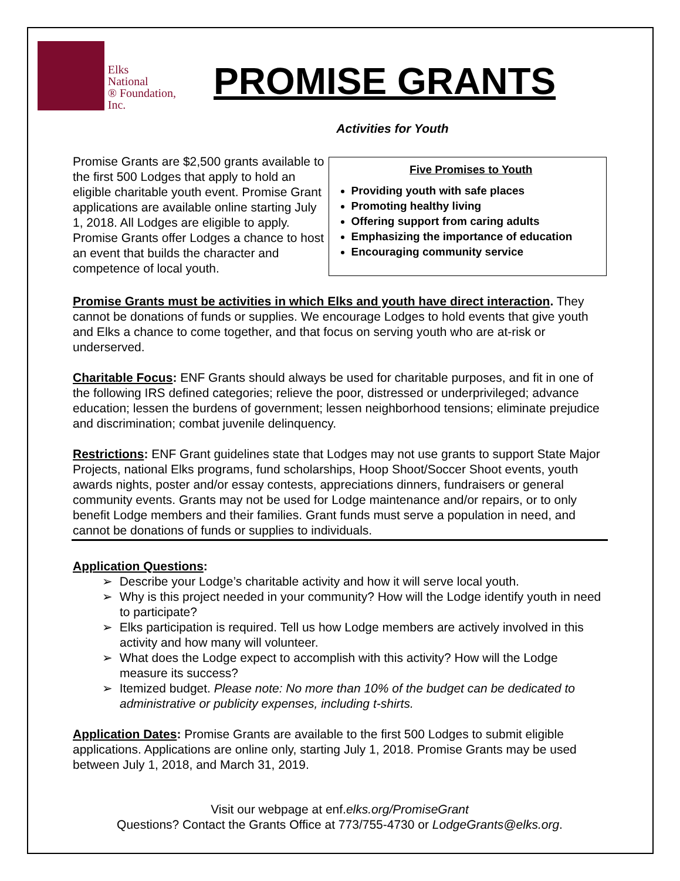Elks
National
® Foundation, Inc.
PROMISE GRANTS
Activities for Youth
Promise Grants are $2,500 grants available to the first 500 Lodges that apply to hold an eligible charitable youth event. Promise Grant applications are available online starting July 1, 2018. All Lodges are eligible to apply. Promise Grants offer Lodges a chance to host an event that builds the character and competence of local youth.
Five Promises to Youth
Providing youth with safe places
Promoting healthy living
Offering support from caring adults
Emphasizing the importance of education
Encouraging community service
Promise Grants must be activities in which Elks and youth have direct interaction. They cannot be donations of funds or supplies. We encourage Lodges to hold events that give youth and Elks a chance to come together, and that focus on serving youth who are at-risk or underserved.
Charitable Focus: ENF Grants should always be used for charitable purposes, and fit in one of the following IRS defined categories; relieve the poor, distressed or underprivileged; advance education; lessen the burdens of government; lessen neighborhood tensions; eliminate prejudice and discrimination; combat juvenile delinquency.
Restrictions: ENF Grant guidelines state that Lodges may not use grants to support State Major Projects, national Elks programs, fund scholarships, Hoop Shoot/Soccer Shoot events, youth awards nights, poster and/or essay contests, appreciations dinners, fundraisers or general community events. Grants may not be used for Lodge maintenance and/or repairs, or to only benefit Lodge members and their families. Grant funds must serve a population in need, and cannot be donations of funds or supplies to individuals.
Application Questions:
➢ Describe your Lodge’s charitable activity and how it will serve local youth.
➢ Why is this project needed in your community? How will the Lodge identify youth in need to participate?
➢ Elks participation is required. Tell us how Lodge members are actively involved in this activity and how many will volunteer.
➢ What does the Lodge expect to accomplish with this activity? How will the Lodge measure its success?
➢ Itemized budget. Please note: No more than 10% of the budget can be dedicated to administrative or publicity expenses, including t-shirts.
Application Dates: Promise Grants are available to the first 500 Lodges to submit eligible applications. Applications are online only, starting July 1, 2018. Promise Grants may be used between July 1, 2018, and March 31, 2019.
Visit our webpage at enf.elks.org/PromiseGrant
Questions? Contact the Grants Office at 773/755-4730 or LodgeGrants@elks.org.